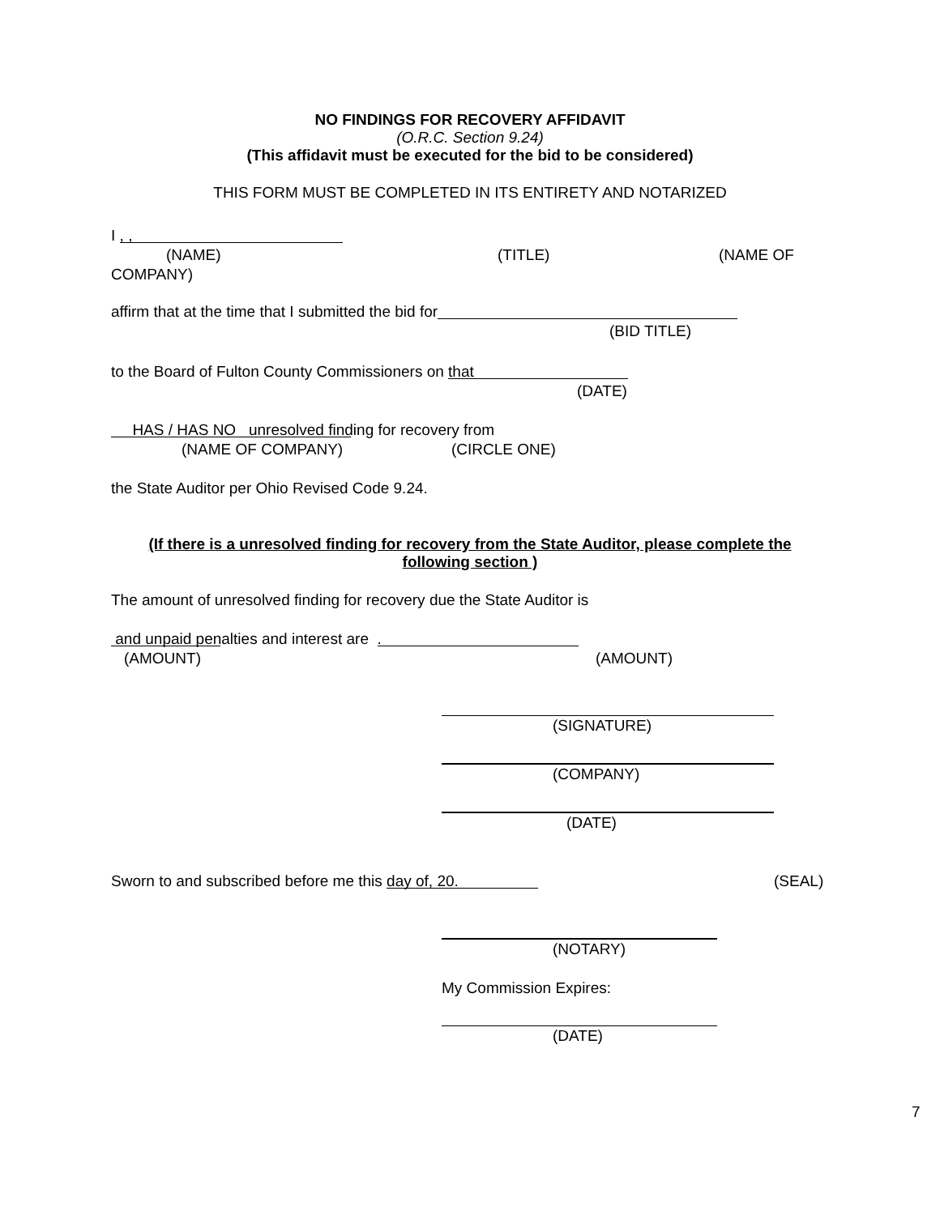NO FINDINGS FOR RECOVERY AFFIDAVIT
(O.R.C. Section 9.24)
(This affidavit must be executed for the bid to be considered)
THIS FORM MUST BE COMPLETED IN ITS ENTIRETY AND NOTARIZED
I , , (NAME) (TITLE) (NAME OF
COMPANY) affirm that at the time that I submitted the bid for (BID TITLE)
to the Board of Fulton County Commissioners on that (DATE)
HAS / HAS NO unresolved finding for recovery from (NAME OF COMPANY) (CIRCLE ONE)
the State Auditor per Ohio Revised Code 9.24.
(If there is a unresolved finding for recovery from the State Auditor, please complete the
following section )
The amount of unresolved finding for recovery due the State Auditor is and unpaid penalties and interest are . (AMOUNT) (AMOUNT)
(SIGNATURE) (COMPANY) (DATE)
Sworn to and subscribed before me this day of, 20 . (SEAL)
(NOTARY)
My Commission Expires: (DATE) 7